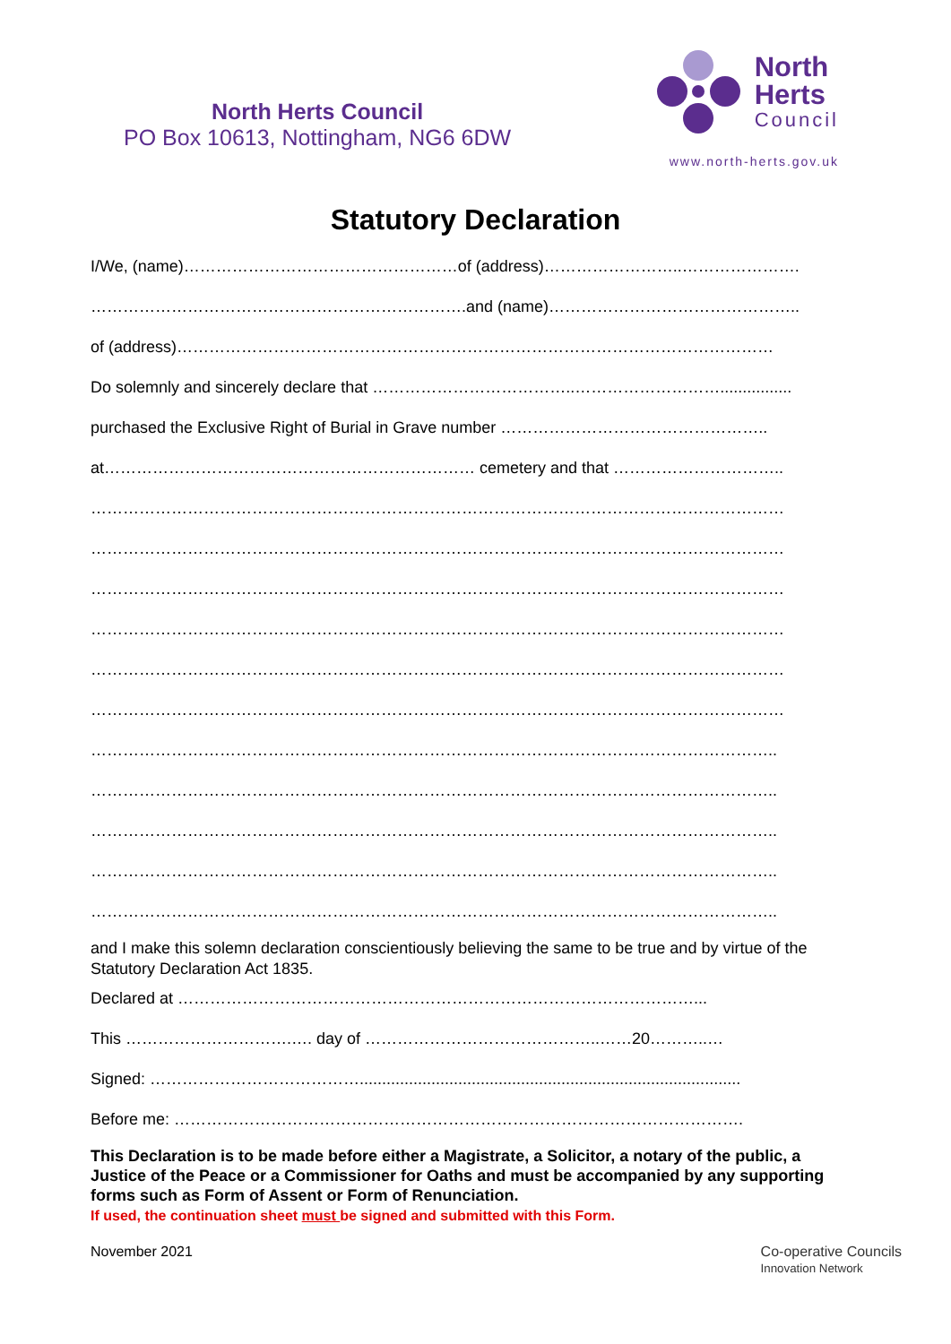North Herts Council
PO Box 10613, Nottingham, NG6 6DW
North
Herts
Council
www.north-herts.gov.uk
Statutory Declaration
I/We, (name)……………………………………………of (address)……………………..………………….
…………………………………………………………….and (name)………………………………………..
of (address)…………………………………………………………………………………………………
Do solemnly and sincerely declare that ………………………………..………………………................
purchased the Exclusive Right of Burial in Grave number …………………………………………..
at…………………………………………………………… cemetery and that …………………………..
…………………………………………………………………………………………………………………
…………………………………………………………………………………………………………………
…………………………………………………………………………………………………………………
…………………………………………………………………………………………………………………
…………………………………………………………………………………………………………………
…………………………………………………………………………………………………………………
………………………………………………………………………………………………………………..
………………………………………………………………………………………………………………..
………………………………………………………………………………………………………………..
………………………………………………………………………………………………………………..
………………………………………………………………………………………………………………..
and I make this solemn declaration conscientiously believing the same to be true and by virtue of the Statutory Declaration Act 1835.
Declared at ……………………………………………………………………………………...
This ………………………….…. day of ……………………………………..……20………..…
Signed: ………………………………….....................................................................................
Before me: …………………………………………………………………………………………….
This Declaration is to be made before either a Magistrate, a Solicitor, a notary of the public, a Justice of the Peace or a Commissioner for Oaths and must be accompanied by any supporting forms such as Form of Assent or Form of Renunciation.
If used, the continuation sheet must be signed and submitted with this Form.
November 2021 Co-operative Councils
Innovation Network